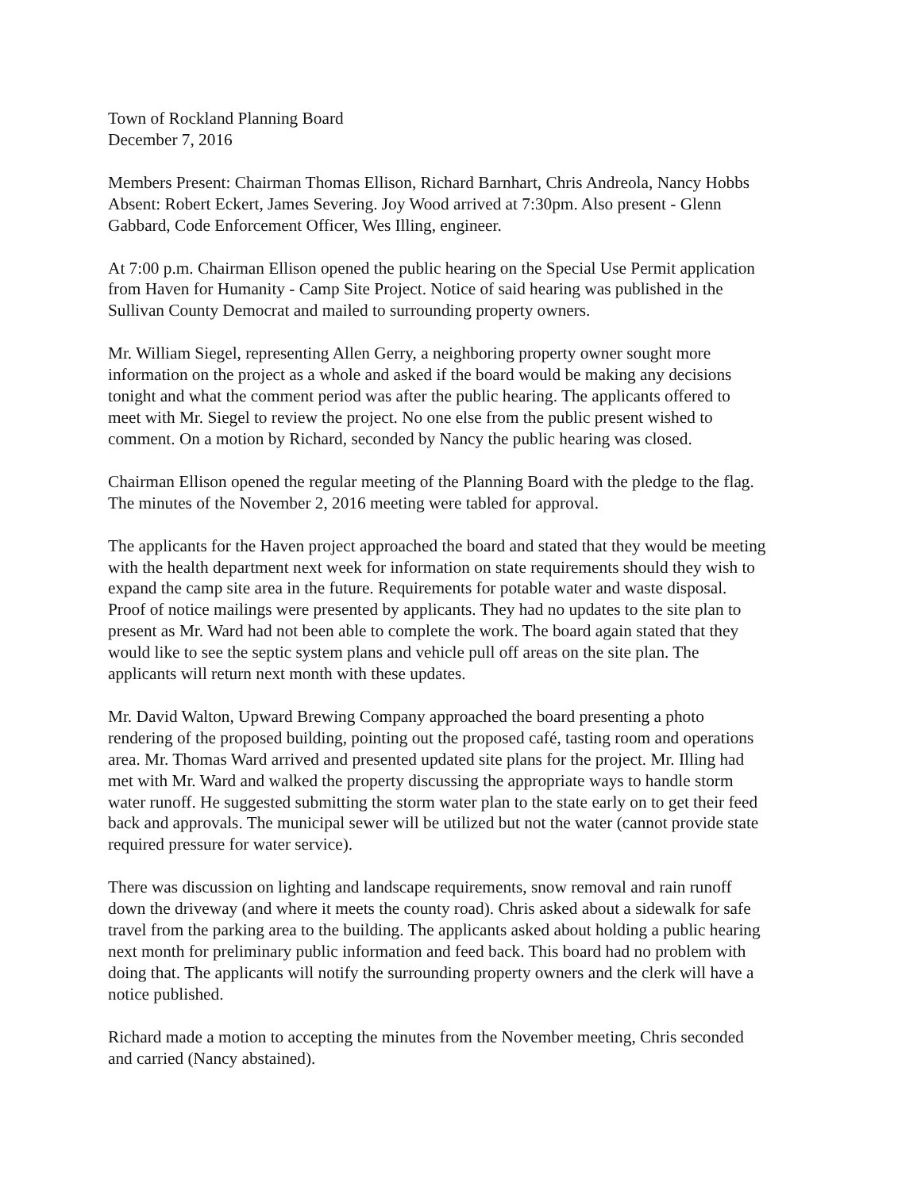Town of Rockland Planning Board
December 7, 2016
Members Present: Chairman Thomas Ellison, Richard Barnhart, Chris Andreola, Nancy Hobbs
Absent: Robert Eckert, James Severing. Joy Wood arrived at 7:30pm. Also present - Glenn
Gabbard, Code Enforcement Officer, Wes Illing, engineer.
At 7:00 p.m. Chairman Ellison opened the public hearing on the Special Use Permit application
from Haven for Humanity - Camp Site Project. Notice of said hearing was published in the
Sullivan County Democrat and mailed to surrounding property owners.
Mr. William Siegel, representing Allen Gerry, a neighboring property owner sought more
information on the project as a whole and asked if the board would be making any decisions
tonight and what the comment period was after the public hearing. The applicants offered to
meet with Mr. Siegel to review the project. No one else from the public present wished to
comment. On a motion by Richard, seconded by Nancy the public hearing was closed.
Chairman Ellison opened the regular meeting of the Planning Board with the pledge to the flag.
The minutes of the November 2, 2016 meeting were tabled for approval.
The applicants for the Haven project approached the board and stated that they would be meeting
with the health department next week for information on state requirements should they wish to
expand the camp site area in the future. Requirements for potable water and waste disposal.
Proof of notice mailings were presented by applicants. They had no updates to the site plan to
present as Mr. Ward had not been able to complete the work. The board again stated that they
would like to see the septic system plans and vehicle pull off areas on the site plan. The
applicants will return next month with these updates.
Mr. David Walton, Upward Brewing Company approached the board presenting a photo
rendering of the proposed building, pointing out the proposed café, tasting room and operations
area. Mr. Thomas Ward arrived and presented updated site plans for the project. Mr. Illing had
met with Mr. Ward and walked the property discussing the appropriate ways to handle storm
water runoff. He suggested submitting the storm water plan to the state early on to get their feed
back and approvals. The municipal sewer will be utilized but not the water (cannot provide state
required pressure for water service).
There was discussion on lighting and landscape requirements, snow removal and rain runoff
down the driveway (and where it meets the county road). Chris asked about a sidewalk for safe
travel from the parking area to the building. The applicants asked about holding a public hearing
next month for preliminary public information and feed back. This board had no problem with
doing that. The applicants will notify the surrounding property owners and the clerk will have a
notice published.
Richard made a motion to accepting the minutes from the November meeting, Chris seconded
and carried (Nancy abstained).